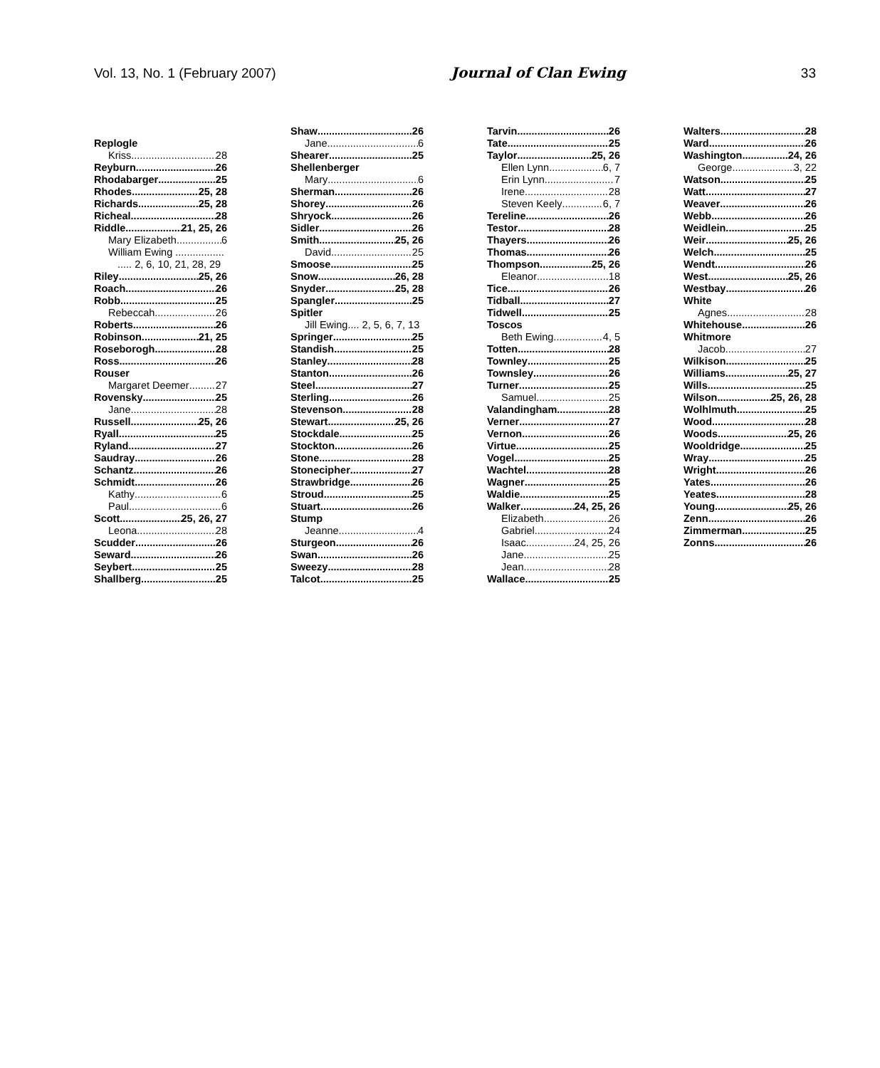Vol. 13, No. 1 (February 2007) Journal of Clan Ewing 33
Replogle
Kriss 28
Reyburn 26
Rhodabarger 25
Rhodes 25, 28
Richards 25, 28
Richeal 28
Riddle 21, 25, 26
Mary Elizabeth 6
William Ewing .................
..... 2, 6, 10, 21, 28, 29
Riley 25, 26
Roach 26
Robb 25
Rebeccah 26
Roberts 26
Robinson 21, 25
Roseborogh 28
Ross 26
Rouser
Margaret Deemer 27
Rovensky 25
Jane 28
Russell 25, 26
Ryall 25
Ryland 27
Saudray 26
Schantz 26
Schmidt 26
Kathy 6
Paul 6
Scott 25, 26, 27
Leona 28
Scudder 26
Seward 26
Seybert 25
Shallberg 25
Shaw 26
Jane 6
Shearer 25
Shellenberger
Mary 6
Sherman 26
Shorey 26
Shryock 26
Sidler 26
Smith 25, 26
David 25
Smoose 25
Snow 26, 28
Snyder 25, 28
Spangler 25
Spitler
Jill Ewing.... 2, 5, 6, 7, 13
Springer 25
Standish 25
Stanley 28
Stanton 26
Steel 27
Sterling 26
Stevenson 28
Stewart 25, 26
Stockdale 25
Stockton 26
Stone 28
Stonecipher 27
Strawbridge 26
Stroud 25
Stuart 26
Stump
Jeanne 4
Sturgeon 26
Swan 26
Sweezy 28
Talcot 25
Tarvin 26
Tate 25
Taylor 25, 26
Ellen Lynn 6, 7
Erin Lynn 7
Irene 28
Steven Keely 6, 7
Tereline 26
Testor 28
Thayers 26
Thomas 26
Thompson 25, 26
Eleanor 18
Tice 26
Tidball 27
Tidwell 25
Toscos
Beth Ewing 4, 5
Totten 28
Townley 25
Townsley 26
Turner 25
Samuel 25
Valandingham 28
Verner 27
Vernon 26
Virtue 25
Vogel 25
Wachtel 28
Wagner 25
Waldie 25
Walker 24, 25, 26
Elizabeth 26
Gabriel 24
Isaac 24, 25, 26
Jane 25
Jean 28
Wallace 25
Walters 28
Ward 26
Washington 24, 26
George 3, 22
Watson 25
Watt 27
Weaver 26
Webb 26
Weidlein 25
Weir 25, 26
Welch 25
Wendt 26
West 25, 26
Westbay 26
White
Agnes 28
Whitehouse 26
Whitmore
Jacob 27
Wilkison 25
Williams 25, 27
Wills 25
Wilson 25, 26, 28
Wolhlmuth 25
Wood 28
Woods 25, 26
Wooldridge 25
Wray 25
Wright 26
Yates 26
Yeates 28
Young 25, 26
Zenn 26
Zimmerman 25
Zonns 26